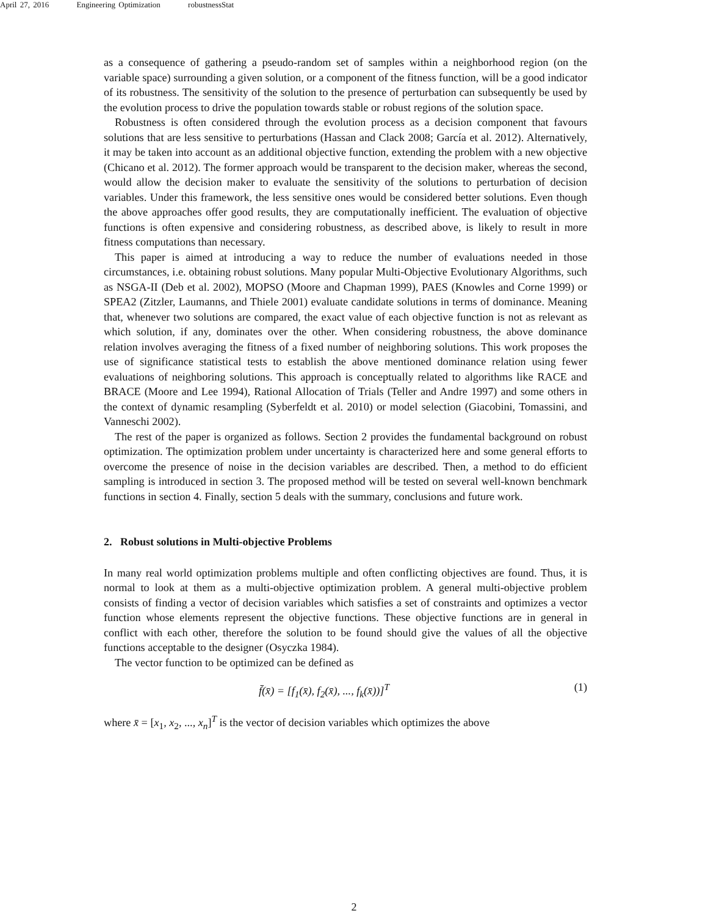April 27, 2016 Engineering Optimization robustnessStat
as a consequence of gathering a pseudo-random set of samples within a neighborhood region (on the variable space) surrounding a given solution, or a component of the fitness function, will be a good indicator of its robustness. The sensitivity of the solution to the presence of perturbation can subsequently be used by the evolution process to drive the population towards stable or robust regions of the solution space.
Robustness is often considered through the evolution process as a decision component that favours solutions that are less sensitive to perturbations (Hassan and Clack 2008; García et al. 2012). Alternatively, it may be taken into account as an additional objective function, extending the problem with a new objective (Chicano et al. 2012). The former approach would be transparent to the decision maker, whereas the second, would allow the decision maker to evaluate the sensitivity of the solutions to perturbation of decision variables. Under this framework, the less sensitive ones would be considered better solutions. Even though the above approaches offer good results, they are computationally inefficient. The evaluation of objective functions is often expensive and considering robustness, as described above, is likely to result in more fitness computations than necessary.
This paper is aimed at introducing a way to reduce the number of evaluations needed in those circumstances, i.e. obtaining robust solutions. Many popular Multi-Objective Evolutionary Algorithms, such as NSGA-II (Deb et al. 2002), MOPSO (Moore and Chapman 1999), PAES (Knowles and Corne 1999) or SPEA2 (Zitzler, Laumanns, and Thiele 2001) evaluate candidate solutions in terms of dominance. Meaning that, whenever two solutions are compared, the exact value of each objective function is not as relevant as which solution, if any, dominates over the other. When considering robustness, the above dominance relation involves averaging the fitness of a fixed number of neighboring solutions. This work proposes the use of significance statistical tests to establish the above mentioned dominance relation using fewer evaluations of neighboring solutions. This approach is conceptually related to algorithms like RACE and BRACE (Moore and Lee 1994), Rational Allocation of Trials (Teller and Andre 1997) and some others in the context of dynamic resampling (Syberfeldt et al. 2010) or model selection (Giacobini, Tomassini, and Vanneschi 2002).
The rest of the paper is organized as follows. Section 2 provides the fundamental background on robust optimization. The optimization problem under uncertainty is characterized here and some general efforts to overcome the presence of noise in the decision variables are described. Then, a method to do efficient sampling is introduced in section 3. The proposed method will be tested on several well-known benchmark functions in section 4. Finally, section 5 deals with the summary, conclusions and future work.
2. Robust solutions in Multi-objective Problems
In many real world optimization problems multiple and often conflicting objectives are found. Thus, it is normal to look at them as a multi-objective optimization problem. A general multi-objective problem consists of finding a vector of decision variables which satisfies a set of constraints and optimizes a vector function whose elements represent the objective functions. These objective functions are in general in conflict with each other, therefore the solution to be found should give the values of all the objective functions acceptable to the designer (Osyczka 1984).
The vector function to be optimized can be defined as
f̄(x̄) = [f<sub>1</sub>(x̄), f<sub>2</sub>(x̄), ..., f<sub>k</sub>(x̄))]<sup>T</sup> (1)
where x̄ = [x<sub>1</sub>, x<sub>2</sub>, ..., x<sub>n</sub>]<sup>T</sup> is the vector of decision variables which optimizes the above
2